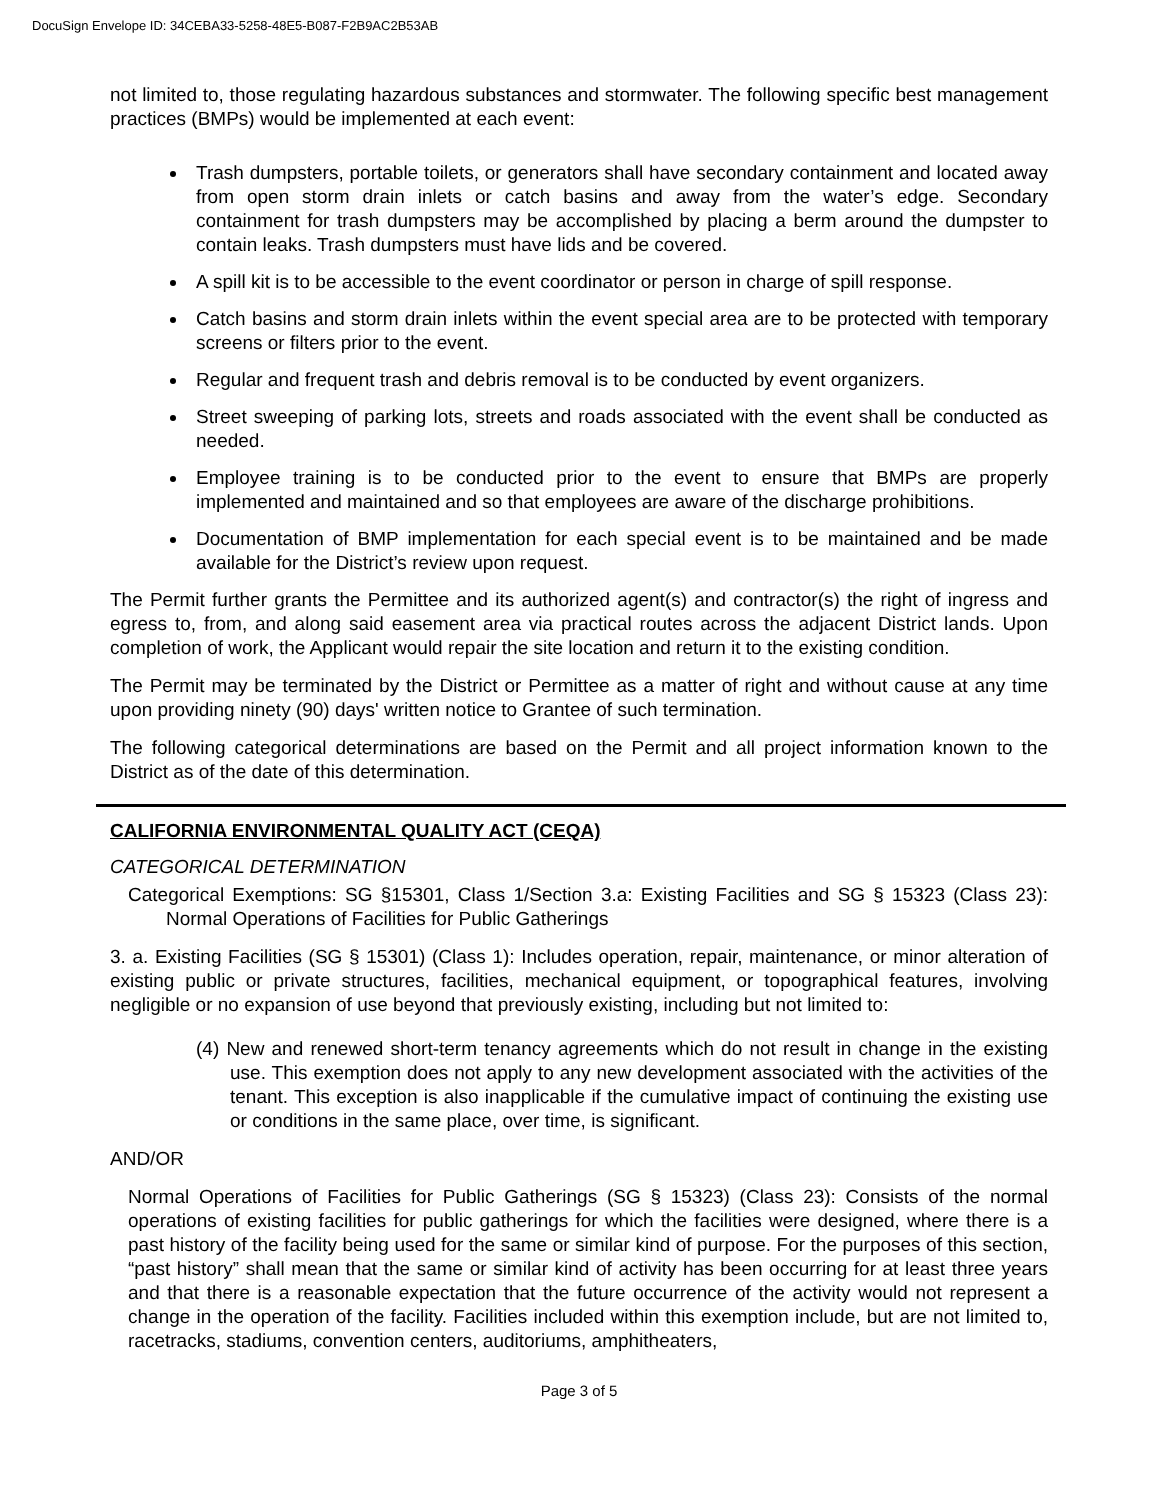DocuSign Envelope ID: 34CEBA33-5258-48E5-B087-F2B9AC2B53AB
not limited to, those regulating hazardous substances and stormwater. The following specific best management practices (BMPs) would be implemented at each event:
Trash dumpsters, portable toilets, or generators shall have secondary containment and located away from open storm drain inlets or catch basins and away from the water’s edge. Secondary containment for trash dumpsters may be accomplished by placing a berm around the dumpster to contain leaks. Trash dumpsters must have lids and be covered.
A spill kit is to be accessible to the event coordinator or person in charge of spill response.
Catch basins and storm drain inlets within the event special area are to be protected with temporary screens or filters prior to the event.
Regular and frequent trash and debris removal is to be conducted by event organizers.
Street sweeping of parking lots, streets and roads associated with the event shall be conducted as needed.
Employee training is to be conducted prior to the event to ensure that BMPs are properly implemented and maintained and so that employees are aware of the discharge prohibitions.
Documentation of BMP implementation for each special event is to be maintained and be made available for the District’s review upon request.
The Permit further grants the Permittee and its authorized agent(s) and contractor(s) the right of ingress and egress to, from, and along said easement area via practical routes across the adjacent District lands. Upon completion of work, the Applicant would repair the site location and return it to the existing condition.
The Permit may be terminated by the District or Permittee as a matter of right and without cause at any time upon providing ninety (90) days' written notice to Grantee of such termination.
The following categorical determinations are based on the Permit and all project information known to the District as of the date of this determination.
CALIFORNIA ENVIRONMENTAL QUALITY ACT (CEQA)
CATEGORICAL DETERMINATION
Categorical Exemptions: SG §15301, Class 1/Section 3.a: Existing Facilities and SG § 15323 (Class 23): Normal Operations of Facilities for Public Gatherings
3. a. Existing Facilities (SG § 15301) (Class 1): Includes operation, repair, maintenance, or minor alteration of existing public or private structures, facilities, mechanical equipment, or topographical features, involving negligible or no expansion of use beyond that previously existing, including but not limited to:
(4) New and renewed short-term tenancy agreements which do not result in change in the existing use. This exemption does not apply to any new development associated with the activities of the tenant. This exception is also inapplicable if the cumulative impact of continuing the existing use or conditions in the same place, over time, is significant.
AND/OR
Normal Operations of Facilities for Public Gatherings (SG § 15323) (Class 23): Consists of the normal operations of existing facilities for public gatherings for which the facilities were designed, where there is a past history of the facility being used for the same or similar kind of purpose. For the purposes of this section, “past history” shall mean that the same or similar kind of activity has been occurring for at least three years and that there is a reasonable expectation that the future occurrence of the activity would not represent a change in the operation of the facility. Facilities included within this exemption include, but are not limited to, racetracks, stadiums, convention centers, auditoriums, amphitheaters,
Page 3 of 5